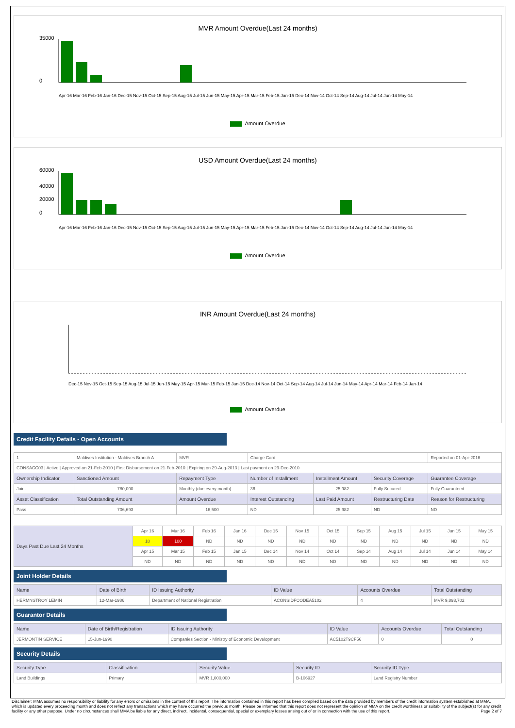MVR Amount Overdue(Last 24 months)
35000
0
Apr-16 Mar-16 Feb-16 Jan-16 Dec-15 Nov-15 Oct-15 Sep-15 Aug-15 Jul-15 Jun-15 May-15 Apr-15 Mar-15 Feb-15 Jan-15 Dec-14 Nov-14 Oct-14 Sep-14 Aug-14 Jul-14 Jun-14 May-14
Amount Overdue
USD Amount Overdue(Last 24 months)
60000
40000
20000
0
Apr-16 Mar-16 Feb-16 Jan-16 Dec-15 Nov-15 Oct-15 Sep-15 Aug-15 Jul-15 Jun-15 May-15 Apr-15 Mar-15 Feb-15 Jan-15 Dec-14 Nov-14 Oct-14 Sep-14 Aug-14 Jul-14 Jun-14 May-14
Amount Overdue
INR Amount Overdue(Last 24 months)
Dec-15 Nov-15 Oct-15 Sep-15 Aug-15 Jul-15 Jun-15 May-15 Apr-15 Mar-15 Feb-15 Jan-15 Dec-14 Nov-14 Oct-14 Sep-14 Aug-14 Jul-14 Jun-14 May-14 Apr-14 Mar-14 Feb-14 Jan-14
Amount Overdue
Credit Facility Details - Open Accounts
| 1 | Maldives Institution - Maldives Branch A | MVR | Charge Card | | | Reported on 01-Apr-2016 |
| CONSACC03 / Active / Approved on 21-Feb-2010 / First Disbursement on 21-Feb-2010 / Expiring on 29-Aug-2013 / Last payment on 29-Dec-2010 | | | | | | |
| Ownership Indicator | Sanctioned Amount | Repayment Type | Number of Installment | Installment Amount | Security Coverage | Guarantee Coverage |
| Joint | 780,000 | Monthly (due every month) | 36 | 25,982 | Fully Secured | Fully Guaranteed |
| Asset Classification | Total Outstanding Amount | Amount Overdue | Interest Outstanding | Last Paid Amount | Restructuring Date | Reason for Restructuring |
| Pass | 706,693 | 16,500 | ND | 25,982 | ND | ND |
| Days Past Due Last 24 Months | Apr 16 | Mar 16 | Feb 16 | Jan 16 | Dec 15 | Nov 15 | Oct 15 | Sep 15 | Aug 15 | Jul 15 | Jun 15 | May 15 |
| | 10 | 100 | ND | ND | ND | ND | ND | ND | ND | ND | ND | ND |
| | Apr 15 | Mar 15 | Feb 15 | Jan 15 | Dec 14 | Nov 14 | Oct 14 | Sep 14 | Aug 14 | Jul 14 | Jun 14 | May 14 |
| | ND | ND | ND | ND | ND | ND | ND | ND | ND | ND | ND | ND |
Joint Holder Details
| Name | Date of Birth | ID Issuing Authority | ID Value | Accounts Overdue | Total Outstanding |
| --- | --- | --- | --- | --- | --- |
| HERMNSTROY LEMIN | 12-Mar-1986 | Department of National Registration | ACONSIDFCODEA5102 | 4 | MVR 9,893,702 |
Guarantor Details
| Name | Date of Birth/Registration | ID Issuing Authority | ID Value | Accounts Overdue | Total Outstanding |
| --- | --- | --- | --- | --- | --- |
| JERMONTIN SERVICE | 15-Jun-1990 | Companies Section - Ministry of Economic Development | AC5102T9CF56 | 0 | 0 |
Security Details
| Security Type | Classification | Security Value | Security ID | Security ID Type |
| --- | --- | --- | --- | --- |
| Land Buildings | Primary | MVR 1,000,000 | B-106927 | Land Registry Number |
Disclaimer: MMA assumes no responsibility or liability for any errors or omissions in the content of this report. The information contained in this report has been compiled based on the data provided by members of the credit information system established at MMA, which is updated every proceeding month and does not reflect any transactions which may have occurred the previous month. Please be informed that this report does not represent the opinion of MMA on the credit worthiness or suitability of the subject(s) for any credit facility or any other purpose. Under no circumstances shall MMA be liable for any direct, indirect, incidental, consequential, special or exemplary losses arising out of or in connection with the use of this report. Page 2 of 7